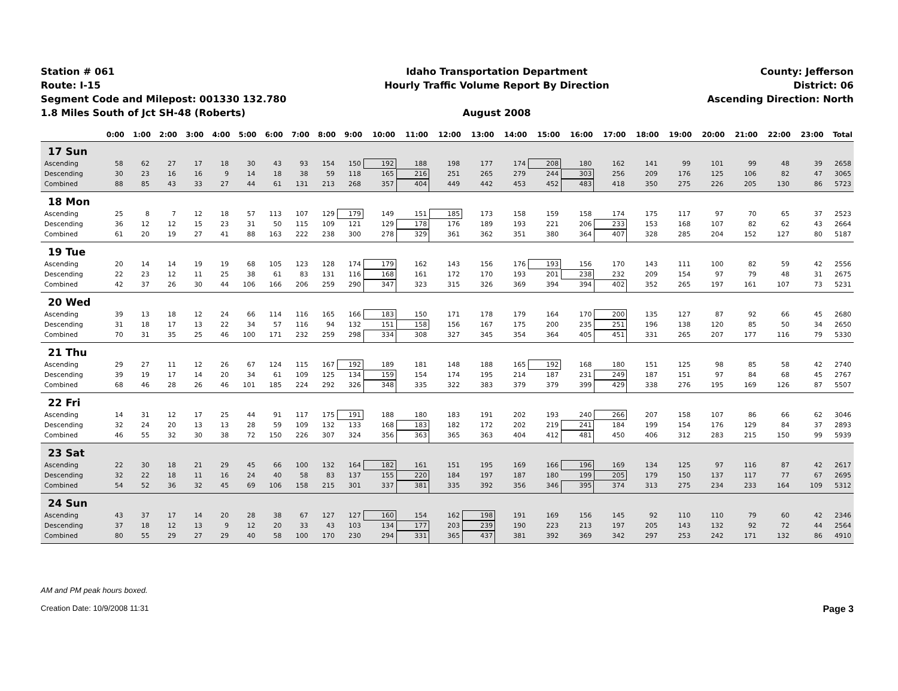Station # 061
Route: I-15
Segment Code and Milepost: 001330 132.780
1.8 Miles South of Jct SH-48 (Roberts)
Idaho Transportation Department
Hourly Traffic Volume Report By Direction
August 2008
County: Jefferson
District: 06
Ascending Direction: North
| | 0:00 | 1:00 | 2:00 | 3:00 | 4:00 | 5:00 | 6:00 | 7:00 | 8:00 | 9:00 | 10:00 | 11:00 | 12:00 | 13:00 | 14:00 | 15:00 | 16:00 | 17:00 | 18:00 | 19:00 | 20:00 | 21:00 | 22:00 | 23:00 | Total |
| --- | --- | --- | --- | --- | --- | --- | --- | --- | --- | --- | --- | --- | --- | --- | --- | --- | --- | --- | --- | --- | --- | --- | --- | --- | --- |
| 17 Sun | | | | | | | | | | | | | | | | | | | | | | | | | |
| Ascending | 58 | 62 | 27 | 17 | 18 | 30 | 43 | 93 | 154 | 150 | 192 | 188 | 198 | 177 | 174 | 208 | 180 | 162 | 141 | 99 | 101 | 99 | 48 | 39 | 2658 |
| Descending | 30 | 23 | 16 | 16 | 9 | 14 | 18 | 38 | 59 | 118 | 165 | 216 | 251 | 265 | 279 | 244 | 303 | 256 | 209 | 176 | 125 | 106 | 82 | 47 | 3065 |
| Combined | 88 | 85 | 43 | 33 | 27 | 44 | 61 | 131 | 213 | 268 | 357 | 404 | 449 | 442 | 453 | 452 | 483 | 418 | 350 | 275 | 226 | 205 | 130 | 86 | 5723 |
| 18 Mon | | | | | | | | | | | | | | | | | | | | | | | | | |
| Ascending | 25 | 8 | 7 | 12 | 18 | 57 | 113 | 107 | 129 | 179 | 149 | 151 | 185 | 173 | 158 | 159 | 158 | 174 | 175 | 117 | 97 | 70 | 65 | 37 | 2523 |
| Descending | 36 | 12 | 12 | 15 | 23 | 31 | 50 | 115 | 109 | 121 | 129 | 178 | 176 | 189 | 193 | 221 | 206 | 233 | 153 | 168 | 107 | 82 | 62 | 43 | 2664 |
| Combined | 61 | 20 | 19 | 27 | 41 | 88 | 163 | 222 | 238 | 300 | 278 | 329 | 361 | 362 | 351 | 380 | 364 | 407 | 328 | 285 | 204 | 152 | 127 | 80 | 5187 |
| 19 Tue | | | | | | | | | | | | | | | | | | | | | | | | | |
| Ascending | 20 | 14 | 14 | 19 | 19 | 68 | 105 | 123 | 128 | 174 | 179 | 162 | 143 | 156 | 176 | 193 | 156 | 170 | 143 | 111 | 100 | 82 | 59 | 42 | 2556 |
| Descending | 22 | 23 | 12 | 11 | 25 | 38 | 61 | 83 | 131 | 116 | 168 | 161 | 172 | 170 | 193 | 201 | 238 | 232 | 209 | 154 | 97 | 79 | 48 | 31 | 2675 |
| Combined | 42 | 37 | 26 | 30 | 44 | 106 | 166 | 206 | 259 | 290 | 347 | 323 | 315 | 326 | 369 | 394 | 394 | 402 | 352 | 265 | 197 | 161 | 107 | 73 | 5231 |
| 20 Wed | | | | | | | | | | | | | | | | | | | | | | | | | |
| Ascending | 39 | 13 | 18 | 12 | 24 | 66 | 114 | 116 | 165 | 166 | 183 | 150 | 171 | 178 | 179 | 164 | 170 | 200 | 135 | 127 | 87 | 92 | 66 | 45 | 2680 |
| Descending | 31 | 18 | 17 | 13 | 22 | 34 | 57 | 116 | 94 | 132 | 151 | 158 | 156 | 167 | 175 | 200 | 235 | 251 | 196 | 138 | 120 | 85 | 50 | 34 | 2650 |
| Combined | 70 | 31 | 35 | 25 | 46 | 100 | 171 | 232 | 259 | 298 | 334 | 308 | 327 | 345 | 354 | 364 | 405 | 451 | 331 | 265 | 207 | 177 | 116 | 79 | 5330 |
| 21 Thu | | | | | | | | | | | | | | | | | | | | | | | | | |
| Ascending | 29 | 27 | 11 | 12 | 26 | 67 | 124 | 115 | 167 | 192 | 189 | 181 | 148 | 188 | 165 | 192 | 168 | 180 | 151 | 125 | 98 | 85 | 58 | 42 | 2740 |
| Descending | 39 | 19 | 17 | 14 | 20 | 34 | 61 | 109 | 125 | 134 | 159 | 154 | 174 | 195 | 214 | 187 | 231 | 249 | 187 | 151 | 97 | 84 | 68 | 45 | 2767 |
| Combined | 68 | 46 | 28 | 26 | 46 | 101 | 185 | 224 | 292 | 326 | 348 | 335 | 322 | 383 | 379 | 379 | 399 | 429 | 338 | 276 | 195 | 169 | 126 | 87 | 5507 |
| 22 Fri | | | | | | | | | | | | | | | | | | | | | | | | | |
| Ascending | 14 | 31 | 12 | 17 | 25 | 44 | 91 | 117 | 175 | 191 | 188 | 180 | 183 | 191 | 202 | 193 | 240 | 266 | 207 | 158 | 107 | 86 | 66 | 62 | 3046 |
| Descending | 32 | 24 | 20 | 13 | 13 | 28 | 59 | 109 | 132 | 133 | 168 | 183 | 182 | 172 | 202 | 219 | 241 | 184 | 199 | 154 | 176 | 129 | 84 | 37 | 2893 |
| Combined | 46 | 55 | 32 | 30 | 38 | 72 | 150 | 226 | 307 | 324 | 356 | 363 | 365 | 363 | 404 | 412 | 481 | 450 | 406 | 312 | 283 | 215 | 150 | 99 | 5939 |
| 23 Sat | | | | | | | | | | | | | | | | | | | | | | | | | |
| Ascending | 22 | 30 | 18 | 21 | 29 | 45 | 66 | 100 | 132 | 164 | 182 | 161 | 151 | 195 | 169 | 166 | 196 | 169 | 134 | 125 | 97 | 116 | 87 | 42 | 2617 |
| Descending | 32 | 22 | 18 | 11 | 16 | 24 | 40 | 58 | 83 | 137 | 155 | 220 | 184 | 197 | 187 | 180 | 199 | 205 | 179 | 150 | 137 | 117 | 77 | 67 | 2695 |
| Combined | 54 | 52 | 36 | 32 | 45 | 69 | 106 | 158 | 215 | 301 | 337 | 381 | 335 | 392 | 356 | 346 | 395 | 374 | 313 | 275 | 234 | 233 | 164 | 109 | 5312 |
| 24 Sun | | | | | | | | | | | | | | | | | | | | | | | | | |
| Ascending | 43 | 37 | 17 | 14 | 20 | 28 | 38 | 67 | 127 | 127 | 160 | 154 | 162 | 198 | 191 | 169 | 156 | 145 | 92 | 110 | 110 | 79 | 60 | 42 | 2346 |
| Descending | 37 | 18 | 12 | 13 | 9 | 12 | 20 | 33 | 43 | 103 | 134 | 177 | 203 | 239 | 190 | 223 | 213 | 197 | 205 | 143 | 132 | 92 | 72 | 44 | 2564 |
| Combined | 80 | 55 | 29 | 27 | 29 | 40 | 58 | 100 | 170 | 230 | 294 | 331 | 365 | 437 | 381 | 392 | 369 | 342 | 297 | 253 | 242 | 171 | 132 | 86 | 4910 |
AM and PM peak hours boxed.
Creation Date: 10/9/2008 11:31 Page 3